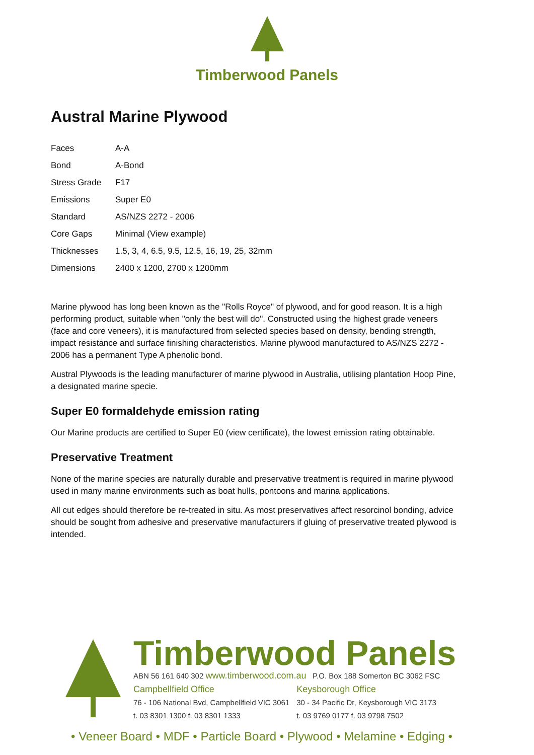Timberwood Panels
Austral Marine Plywood
| Faces | A-A |
| Bond | A-Bond |
| Stress Grade | F17 |
| Emissions | Super E0 |
| Standard | AS/NZS 2272 - 2006 |
| Core Gaps | Minimal (View example) |
| Thicknesses | 1.5, 3, 4, 6.5, 9.5, 12.5, 16, 19, 25, 32mm |
| Dimensions | 2400 x 1200, 2700 x 1200mm |
Marine plywood has long been known as the "Rolls Royce" of plywood, and for good reason. It is a high performing product, suitable when "only the best will do". Constructed using the highest grade veneers (face and core veneers), it is manufactured from selected species based on density, bending strength, impact resistance and surface finishing characteristics. Marine plywood manufactured to AS/NZS 2272 - 2006 has a permanent Type A phenolic bond.
Austral Plywoods is the leading manufacturer of marine plywood in Australia, utilising plantation Hoop Pine, a designated marine specie.
Super E0 formaldehyde emission rating
Our Marine products are certified to Super E0 (view certificate), the lowest emission rating obtainable.
Preservative Treatment
None of the marine species are naturally durable and preservative treatment is required in marine plywood used in many marine environments such as boat hulls, pontoons and marina applications.
All cut edges should therefore be re-treated in situ. As most preservatives affect resorcinol bonding, advice should be sought from adhesive and preservative manufacturers if gluing of preservative treated plywood is intended.
Timberwood Panels
ABN 56 161 640 302 www.timberwood.com.au P.O. Box 188 Somerton BC 3062 FSC
Campbellfield Office
76 - 106 National Bvd, Campbellfield VIC 3061
t. 03 8301 1300 f. 03 8301 1333
Keysborough Office
30 - 34 Pacific Dr, Keysborough VIC 3173
t. 03 9769 0177 f. 03 9798 7502
• Veneer Board • MDF • Particle Board • Plywood • Melamine • Edging •